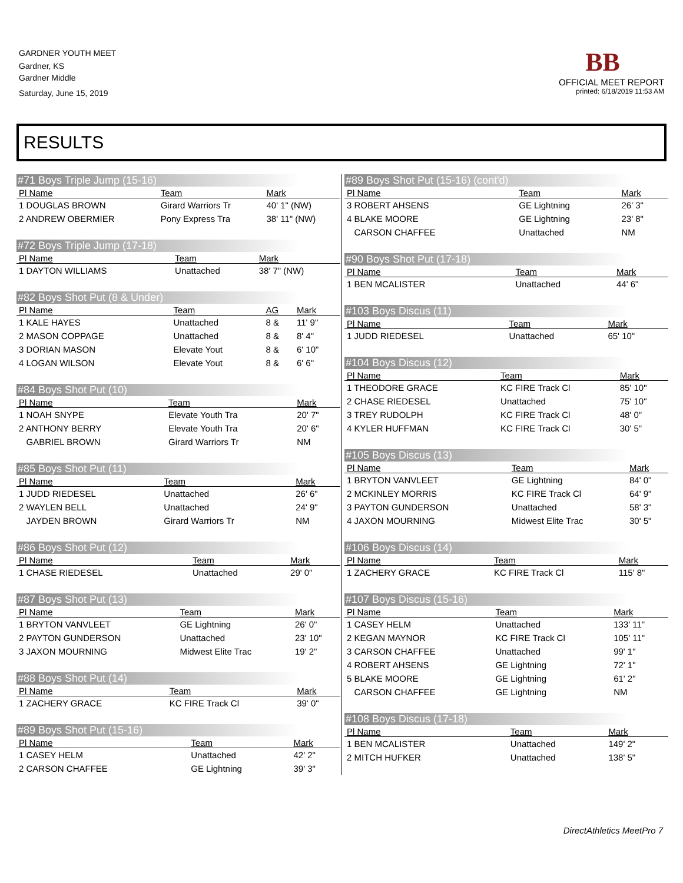GARDNER YOUTH MEET
Gardner, KS
Gardner Middle
Saturday, June 15, 2019
BB
OFFICIAL MEET REPORT
printed: 6/18/2019 11:53 AM
RESULTS
#71 Boys Triple Jump (15-16)
| Pl Name | Team | Mark |
| --- | --- | --- |
| 1 DOUGLAS BROWN | Girard Warriors Tr | 40' 1" (NW) |
| 2 ANDREW OBERMIER | Pony Express Tra | 38' 11" (NW) |
#72 Boys Triple Jump (17-18)
| Pl Name | Team | Mark |
| --- | --- | --- |
| 1 DAYTON WILLIAMS | Unattached | 38' 7" (NW) |
#82 Boys Shot Put (8 & Under)
| Pl Name | Team | AG | Mark |
| --- | --- | --- | --- |
| 1 KALE HAYES | Unattached | 8 & | 11' 9" |
| 2 MASON COPPAGE | Unattached | 8 & | 8' 4" |
| 3 DORIAN MASON | Elevate Yout | 8 & | 6' 10" |
| 4 LOGAN WILSON | Elevate Yout | 8 & | 6' 6" |
#84 Boys Shot Put (10)
| Pl Name | Team | Mark |
| --- | --- | --- |
| 1 NOAH SNYPE | Elevate Youth Tra | 20' 7" |
| 2 ANTHONY BERRY | Elevate Youth Tra | 20' 6" |
| GABRIEL BROWN | Girard Warriors Tr | NM |
#85 Boys Shot Put (11)
| Pl Name | Team | Mark |
| --- | --- | --- |
| 1 JUDD RIEDESEL | Unattached | 26' 6" |
| 2 WAYLEN BELL | Unattached | 24' 9" |
| JAYDEN BROWN | Girard Warriors Tr | NM |
#86 Boys Shot Put (12)
| Pl Name | Team | Mark |
| --- | --- | --- |
| 1 CHASE RIEDESEL | Unattached | 29' 0" |
#87 Boys Shot Put (13)
| Pl Name | Team | Mark |
| --- | --- | --- |
| 1 BRYTON VANVLEET | GE Lightning | 26' 0" |
| 2 PAYTON GUNDERSON | Unattached | 23' 10" |
| 3 JAXON MOURNING | Midwest Elite Trac | 19' 2" |
#88 Boys Shot Put (14)
| Pl Name | Team | Mark |
| --- | --- | --- |
| 1 ZACHERY GRACE | KC FIRE Track Cl | 39' 0" |
#89 Boys Shot Put (15-16)
| Pl Name | Team | Mark |
| --- | --- | --- |
| 1 CASEY HELM | Unattached | 42' 2" |
| 2 CARSON CHAFFEE | GE Lightning | 39' 3" |
#89 Boys Shot Put (15-16) (cont'd)
| Pl Name | Team | Mark |
| --- | --- | --- |
| 3 ROBERT AHSENS | GE Lightning | 26' 3" |
| 4 BLAKE MOORE | GE Lightning | 23' 8" |
| CARSON CHAFFEE | Unattached | NM |
#90 Boys Shot Put (17-18)
| Pl Name | Team | Mark |
| --- | --- | --- |
| 1 BEN MCALISTER | Unattached | 44' 6" |
#103 Boys Discus (11)
| Pl Name | Team | Mark |
| --- | --- | --- |
| 1 JUDD RIEDESEL | Unattached | 65' 10" |
#104 Boys Discus (12)
| Pl Name | Team | Mark |
| --- | --- | --- |
| 1 THEODORE GRACE | KC FIRE Track Cl | 85' 10" |
| 2 CHASE RIEDESEL | Unattached | 75' 10" |
| 3 TREY RUDOLPH | KC FIRE Track Cl | 48' 0" |
| 4 KYLER HUFFMAN | KC FIRE Track Cl | 30' 5" |
#105 Boys Discus (13)
| Pl Name | Team | Mark |
| --- | --- | --- |
| 1 BRYTON VANVLEET | GE Lightning | 84' 0" |
| 2 MCKINLEY MORRIS | KC FIRE Track Cl | 64' 9" |
| 3 PAYTON GUNDERSON | Unattached | 58' 3" |
| 4 JAXON MOURNING | Midwest Elite Trac | 30' 5" |
#106 Boys Discus (14)
| Pl Name | Team | Mark |
| --- | --- | --- |
| 1 ZACHERY GRACE | KC FIRE Track Cl | 115' 8" |
#107 Boys Discus (15-16)
| Pl Name | Team | Mark |
| --- | --- | --- |
| 1 CASEY HELM | Unattached | 133' 11" |
| 2 KEGAN MAYNOR | KC FIRE Track Cl | 105' 11" |
| 3 CARSON CHAFFEE | Unattached | 99' 1" |
| 4 ROBERT AHSENS | GE Lightning | 72' 1" |
| 5 BLAKE MOORE | GE Lightning | 61' 2" |
| CARSON CHAFFEE | GE Lightning | NM |
#108 Boys Discus (17-18)
| Pl Name | Team | Mark |
| --- | --- | --- |
| 1 BEN MCALISTER | Unattached | 149' 2" |
| 2 MITCH HUFKER | Unattached | 138' 5" |
DirectAthletics MeetPro 7